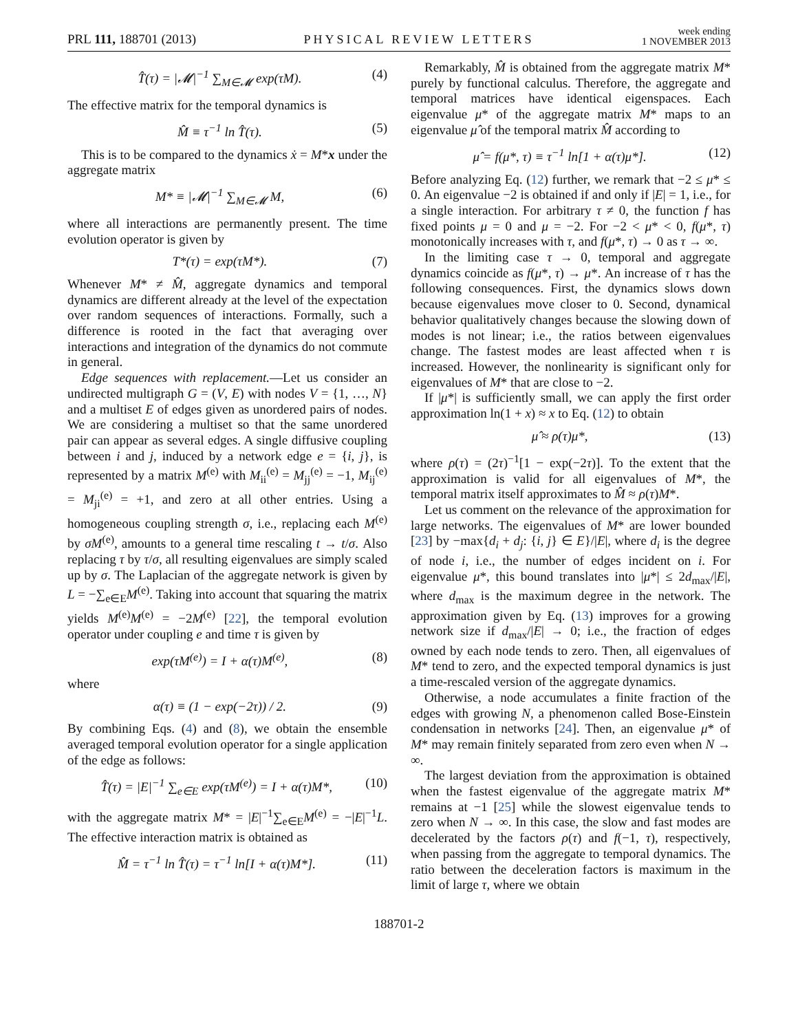PRL 111, 188701 (2013) PHYSICAL REVIEW LETTERS week ending
1 NOVEMBER 2013
T̂(τ) = |𝓜|<sup>−1</sup> ∑<sub>M∈𝓜</sub> exp(τM). (4)
The effective matrix for the temporal dynamics is
M̂ ≡ τ<sup>−1</sup> ln T̂(τ). (5)
This is to be compared to the dynamics ẋ = M*x under the aggregate matrix
M* ≡ |𝓜|<sup>−1</sup> ∑<sub>M∈𝓜</sub> M, (6)
where all interactions are permanently present. The time evolution operator is given by
T*(τ) = exp(τM*). (7)
Whenever M* ≠ M̂, aggregate dynamics and temporal dynamics are different already at the level of the expectation over random sequences of interactions. Formally, such a difference is rooted in the fact that averaging over interactions and integration of the dynamics do not commute in general.
Edge sequences with replacement.—Let us consider an undirected multigraph G = (V, E) with nodes V = {1, …, N} and a multiset E of edges given as unordered pairs of nodes. We are considering a multiset so that the same unordered pair can appear as several edges. A single diffusive coupling between i and j, induced by a network edge e = {i, j}, is represented by a matrix M<sup>(e)</sup> with M<sub>ii</sub><sup>(e)</sup> = M<sub>jj</sub><sup>(e)</sup> = −1, M<sub>ij</sub><sup>(e)</sup> = M<sub>ji</sub><sup>(e)</sup> = +1, and zero at all other entries. Using a homogeneous coupling strength σ, i.e., replacing each M<sup>(e)</sup> by σM<sup>(e)</sup>, amounts to a general time rescaling t → t/σ. Also replacing τ by τ/σ, all resulting eigenvalues are simply scaled up by σ. The Laplacian of the aggregate network is given by L = −∑<sub>e∈E</sub>M<sup>(e)</sup>. Taking into account that squaring the matrix yields M<sup>(e)</sup>M<sup>(e)</sup> = −2M<sup>(e)</sup> [22], the temporal evolution operator under coupling e and time τ is given by
exp(τM<sup>(e)</sup>) = I + α(τ)M<sup>(e)</sup>, (8)
where
α(τ) ≡ (1 − exp(−2τ)) / 2. (9)
By combining Eqs. (4) and (8), we obtain the ensemble averaged temporal evolution operator for a single application of the edge as follows:
T̂(τ) = |E|<sup>−1</sup> ∑<sub>e∈E</sub> exp(τM<sup>(e)</sup>) = I + α(τ)M*, (10)
with the aggregate matrix M* = |E|<sup>−1</sup>∑<sub>e∈E</sub>M<sup>(e)</sup> = −|E|<sup>−1</sup>L. The effective interaction matrix is obtained as
M̂ = τ<sup>−1</sup> ln T̂(τ) = τ<sup>−1</sup> ln[I + α(τ)M*]. (11)
Remarkably, M̂ is obtained from the aggregate matrix M* purely by functional calculus. Therefore, the aggregate and temporal matrices have identical eigenspaces. Each eigenvalue μ* of the aggregate matrix M* maps to an eigenvalue μ̂ of the temporal matrix M̂ according to
μ̂ = f(μ*, τ) ≡ τ<sup>−1</sup> ln[1 + α(τ)μ*]. (12)
Before analyzing Eq. (12) further, we remark that −2 ≤ μ* ≤ 0. An eigenvalue −2 is obtained if and only if |E| = 1, i.e., for a single interaction. For arbitrary τ ≠ 0, the function f has fixed points μ = 0 and μ = −2. For −2 < μ* < 0, f(μ*, τ) monotonically increases with τ, and f(μ*, τ) → 0 as τ → ∞.
In the limiting case τ → 0, temporal and aggregate dynamics coincide as f(μ*, τ) → μ*. An increase of τ has the following consequences. First, the dynamics slows down because eigenvalues move closer to 0. Second, dynamical behavior qualitatively changes because the slowing down of modes is not linear; i.e., the ratios between eigenvalues change. The fastest modes are least affected when τ is increased. However, the nonlinearity is significant only for eigenvalues of M* that are close to −2.
If |μ*| is sufficiently small, we can apply the first order approximation ln(1 + x) ≈ x to Eq. (12) to obtain
μ̂ ≈ ρ(τ)μ*, (13)
where ρ(τ) = (2τ)<sup>−1</sup>[1 − exp(−2τ)]. To the extent that the approximation is valid for all eigenvalues of M*, the temporal matrix itself approximates to M̂ ≈ ρ(τ)M*.
Let us comment on the relevance of the approximation for large networks. The eigenvalues of M* are lower bounded [23] by −max{d<sub>i</sub> + d<sub>j</sub>: {i, j} ∈ E}/|E|, where d<sub>i</sub> is the degree of node i, i.e., the number of edges incident on i. For eigenvalue μ*, this bound translates into |μ*| ≤ 2d<sub>max</sub>/|E|, where d<sub>max</sub> is the maximum degree in the network. The approximation given by Eq. (13) improves for a growing network size if d<sub>max</sub>/|E| → 0; i.e., the fraction of edges owned by each node tends to zero. Then, all eigenvalues of M* tend to zero, and the expected temporal dynamics is just a time-rescaled version of the aggregate dynamics.
Otherwise, a node accumulates a finite fraction of the edges with growing N, a phenomenon called Bose-Einstein condensation in networks [24]. Then, an eigenvalue μ* of M* may remain finitely separated from zero even when N → ∞.
The largest deviation from the approximation is obtained when the fastest eigenvalue of the aggregate matrix M* remains at −1 [25] while the slowest eigenvalue tends to zero when N → ∞. In this case, the slow and fast modes are decelerated by the factors ρ(τ) and f(−1, τ), respectively, when passing from the aggregate to temporal dynamics. The ratio between the deceleration factors is maximum in the limit of large τ, where we obtain
188701-2